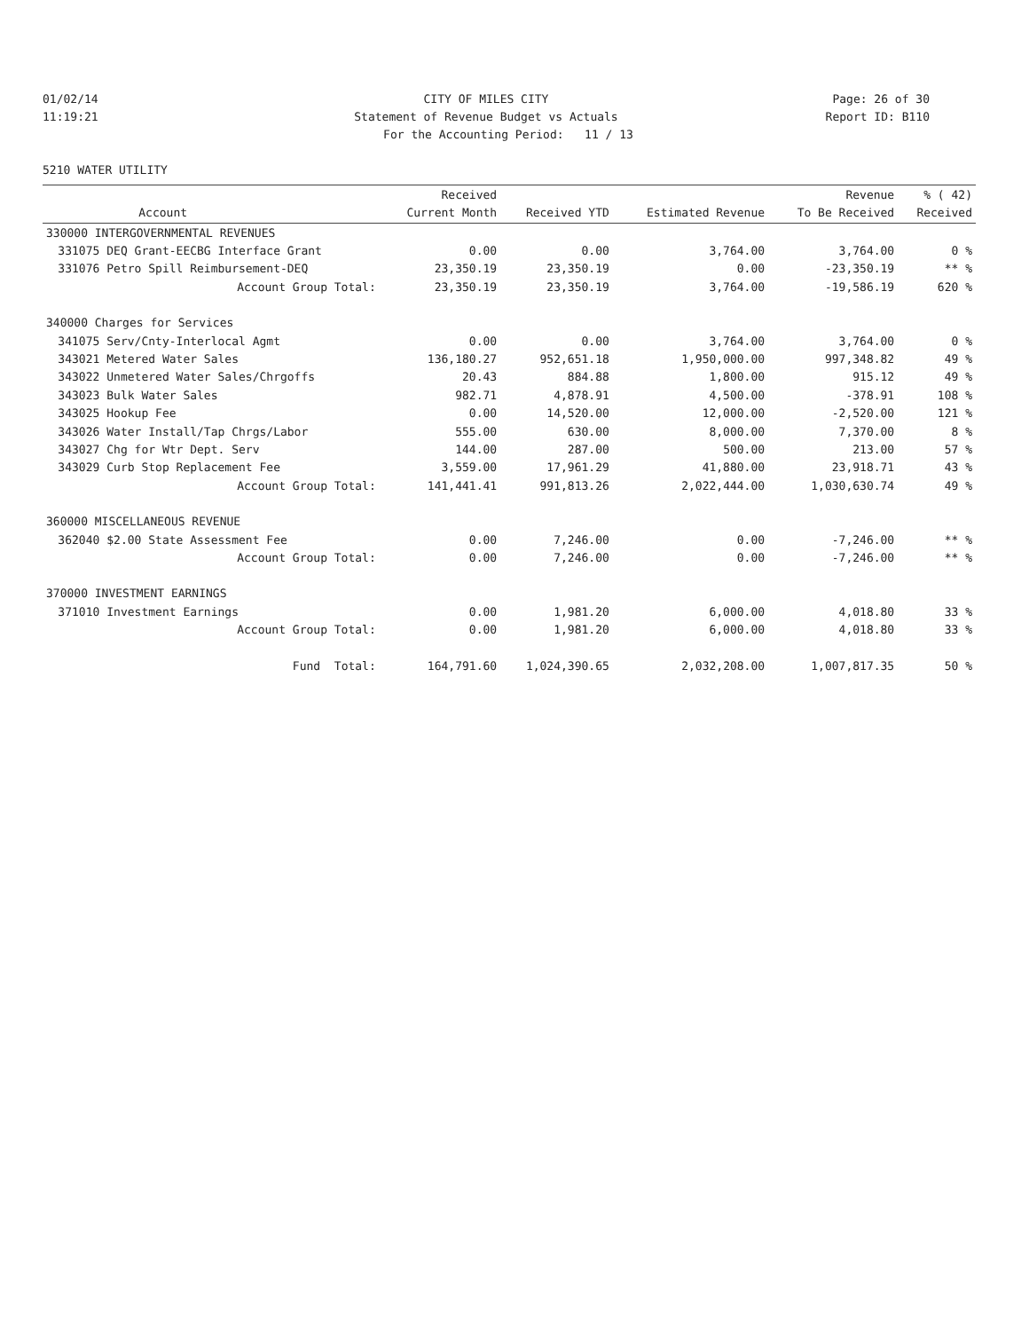01/02/14 CITY OF MILES CITY Page: 26 of 30
11:19:21 Statement of Revenue Budget vs Actuals Report ID: B110
For the Accounting Period: 11 / 13
5210 WATER UTILITY
| | | Received | | | Revenue | % ( 42) |
| --- | --- | --- | --- | --- | --- | --- |
| | Account | Current Month | Received YTD | Estimated Revenue | To Be Received | Received |
| 330000 INTERGOVERNMENTAL REVENUES | | | | | | |
| 331075 | DEQ Grant-EECBG Interface Grant | 0.00 | 0.00 | 3,764.00 | 3,764.00 | 0 % |
| 331076 | Petro Spill Reimbursement-DEQ | 23,350.19 | 23,350.19 | 0.00 | -23,350.19 | ** % |
| | Account Group Total: | 23,350.19 | 23,350.19 | 3,764.00 | -19,586.19 | 620 % |
| 340000 Charges for Services | | | | | | |
| 341075 | Serv/Cnty-Interlocal Agmt | 0.00 | 0.00 | 3,764.00 | 3,764.00 | 0 % |
| 343021 | Metered Water Sales | 136,180.27 | 952,651.18 | 1,950,000.00 | 997,348.82 | 49 % |
| 343022 | Unmetered Water Sales/Chrgoffs | 20.43 | 884.88 | 1,800.00 | 915.12 | 49 % |
| 343023 | Bulk Water Sales | 982.71 | 4,878.91 | 4,500.00 | -378.91 | 108 % |
| 343025 | Hookup Fee | 0.00 | 14,520.00 | 12,000.00 | -2,520.00 | 121 % |
| 343026 | Water Install/Tap Chrgs/Labor | 555.00 | 630.00 | 8,000.00 | 7,370.00 | 8 % |
| 343027 | Chg for Wtr Dept. Serv | 144.00 | 287.00 | 500.00 | 213.00 | 57 % |
| 343029 | Curb Stop Replacement Fee | 3,559.00 | 17,961.29 | 41,880.00 | 23,918.71 | 43 % |
| | Account Group Total: | 141,441.41 | 991,813.26 | 2,022,444.00 | 1,030,630.74 | 49 % |
| 360000 MISCELLANEOUS REVENUE | | | | | | |
| 362040 | $2.00 State Assessment Fee | 0.00 | 7,246.00 | 0.00 | -7,246.00 | ** % |
| | Account Group Total: | 0.00 | 7,246.00 | 0.00 | -7,246.00 | ** % |
| 370000 INVESTMENT EARNINGS | | | | | | |
| 371010 | Investment Earnings | 0.00 | 1,981.20 | 6,000.00 | 4,018.80 | 33 % |
| | Account Group Total: | 0.00 | 1,981.20 | 6,000.00 | 4,018.80 | 33 % |
| | Fund Total: | 164,791.60 | 1,024,390.65 | 2,032,208.00 | 1,007,817.35 | 50 % |